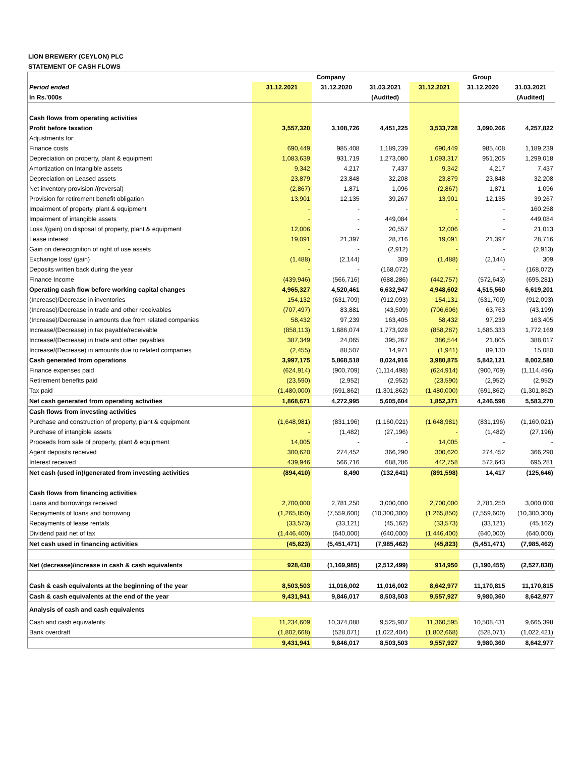LION BREWERY (CEYLON) PLC
STATEMENT OF CASH FLOWS
| | Company | | | Group | | |
| --- | --- | --- | --- | --- | --- | --- |
| Period ended | 31.12.2021 | 31.12.2020 | 31.03.2021 | 31.12.2021 | 31.12.2020 | 31.03.2021 |
| In Rs.'000s | | | (Audited) | | | (Audited) |
| Cash flows from operating activities | | | | | | |
| Profit before taxation | 3,557,320 | 3,108,726 | 4,451,225 | 3,533,728 | 3,090,266 | 4,257,822 |
| Adjustments for: | | | | | | |
| Finance costs | 690,449 | 985,408 | 1,189,239 | 690,449 | 985,408 | 1,189,239 |
| Depreciation on property, plant & equipment | 1,083,639 | 931,719 | 1,273,080 | 1,093,317 | 951,205 | 1,299,018 |
| Amortization on Intangible assets | 9,342 | 4,217 | 7,437 | 9,342 | 4,217 | 7,437 |
| Depreciation on Leased assets | 23,879 | 23,848 | 32,208 | 23,879 | 23,848 | 32,208 |
| Net inventory provision /(reversal) | (2,867) | 1,871 | 1,096 | (2,867) | 1,871 | 1,096 |
| Provision for retirement benefit obligation | 13,901 | 12,135 | 39,267 | 13,901 | 12,135 | 39,267 |
| Impairment of property, plant & equipment | - | - | - | - | - | 160,258 |
| Impairment of intangible assets | - | - | 449,084 | - | - | 449,084 |
| Loss /(gain) on disposal of property, plant & equipment | 12,006 | - | 20,557 | 12,006 | - | 21,013 |
| Lease interest | 19,091 | 21,397 | 28,716 | 19,091 | 21,397 | 28,716 |
| Gain on derecognition of right of use assets | - | - | (2,912) | - | - | (2,913) |
| Exchange loss/ (gain) | (1,488) | (2,144) | 309 | (1,488) | (2,144) | 309 |
| Deposits written back during the year | - | - | (168,072) | - | - | (168,072) |
| Finance Income | (439,946) | (566,716) | (688,286) | (442,757) | (572,643) | (695,281) |
| Operating cash flow before working capital changes | 4,965,327 | 4,520,461 | 6,632,947 | 4,948,602 | 4,515,560 | 6,619,201 |
| (Increase)/Decrease in inventories | 154,132 | (631,709) | (912,093) | 154,131 | (631,709) | (912,093) |
| (Increase)/Decrease in trade and other receivables | (707,497) | 83,881 | (43,509) | (706,606) | 63,763 | (43,199) |
| (Increase)/Decrease in amounts due from related companies | 58,432 | 97,239 | 163,405 | 58,432 | 97,239 | 163,405 |
| Increase/(Decrease) in tax payable/receivable | (858,113) | 1,686,074 | 1,773,928 | (858,287) | 1,686,333 | 1,772,169 |
| Increase/(Decrease) in trade and other payables | 387,349 | 24,065 | 395,267 | 386,544 | 21,805 | 388,017 |
| Increase/(Decrease) in amounts due to related companies | (2,455) | 88,507 | 14,971 | (1,941) | 89,130 | 15,080 |
| Cash generated from operations | 3,997,175 | 5,868,518 | 8,024,916 | 3,980,875 | 5,842,121 | 8,002,580 |
| Finance expenses paid | (624,914) | (900,709) | (1,114,498) | (624,914) | (900,709) | (1,114,496) |
| Retirement benefits paid | (23,590) | (2,952) | (2,952) | (23,590) | (2,952) | (2,952) |
| Tax paid | (1,480,000) | (691,862) | (1,301,862) | (1,480,000) | (691,862) | (1,301,862) |
| Net cash generated from operating activities | 1,868,671 | 4,272,995 | 5,605,604 | 1,852,371 | 4,246,598 | 5,583,270 |
| Cash flows from investing activities | | | | | | |
| Purchase and construction of property, plant & equipment | (1,648,981) | (831,196) | (1,160,021) | (1,648,981) | (831,196) | (1,160,021) |
| Purchase of intangible assets | - | (1,482) | (27,196) | - | (1,482) | (27,196) |
| Proceeds from sale of property, plant & equipment | 14,005 | - | - | 14,005 | - | - |
| Agent deposits received | 300,620 | 274,452 | 366,290 | 300,620 | 274,452 | 366,290 |
| Interest received | 439,946 | 566,716 | 688,286 | 442,758 | 572,643 | 695,281 |
| Net cash (used in)/generated from investing activities | (894,410) | 8,490 | (132,641) | (891,598) | 14,417 | (125,646) |
| Cash flows from financing activities | | | | | | |
| Loans and borrowings received | 2,700,000 | 2,781,250 | 3,000,000 | 2,700,000 | 2,781,250 | 3,000,000 |
| Repayments of loans and borrowing | (1,265,850) | (7,559,600) | (10,300,300) | (1,265,850) | (7,559,600) | (10,300,300) |
| Repayments of lease rentals | (33,573) | (33,121) | (45,162) | (33,573) | (33,121) | (45,162) |
| Dividend paid net of tax | (1,446,400) | (640,000) | (640,000) | (1,446,400) | (640,000) | (640,000) |
| Net cash used in financing activities | (45,823) | (5,451,471) | (7,985,462) | (45,823) | (5,451,471) | (7,985,462) |
| Net (decrease)/increase in cash & cash equivalents | 928,438 | (1,169,985) | (2,512,499) | 914,950 | (1,190,455) | (2,527,838) |
| Cash & cash equivalents at the beginning of the year | 8,503,503 | 11,016,002 | 11,016,002 | 8,642,977 | 11,170,815 | 11,170,815 |
| Cash & cash equivalents at the end of the year | 9,431,941 | 9,846,017 | 8,503,503 | 9,557,927 | 9,980,360 | 8,642,977 |
| Analysis of cash and cash equivalents | | | | | | |
| Cash and cash equivalents | 11,234,609 | 10,374,088 | 9,525,907 | 11,360,595 | 10,508,431 | 9,665,398 |
| Bank overdraft | (1,802,668) | (528,071) | (1,022,404) | (1,802,668) | (528,071) | (1,022,421) |
| | 9,431,941 | 9,846,017 | 8,503,503 | 9,557,927 | 9,980,360 | 8,642,977 |